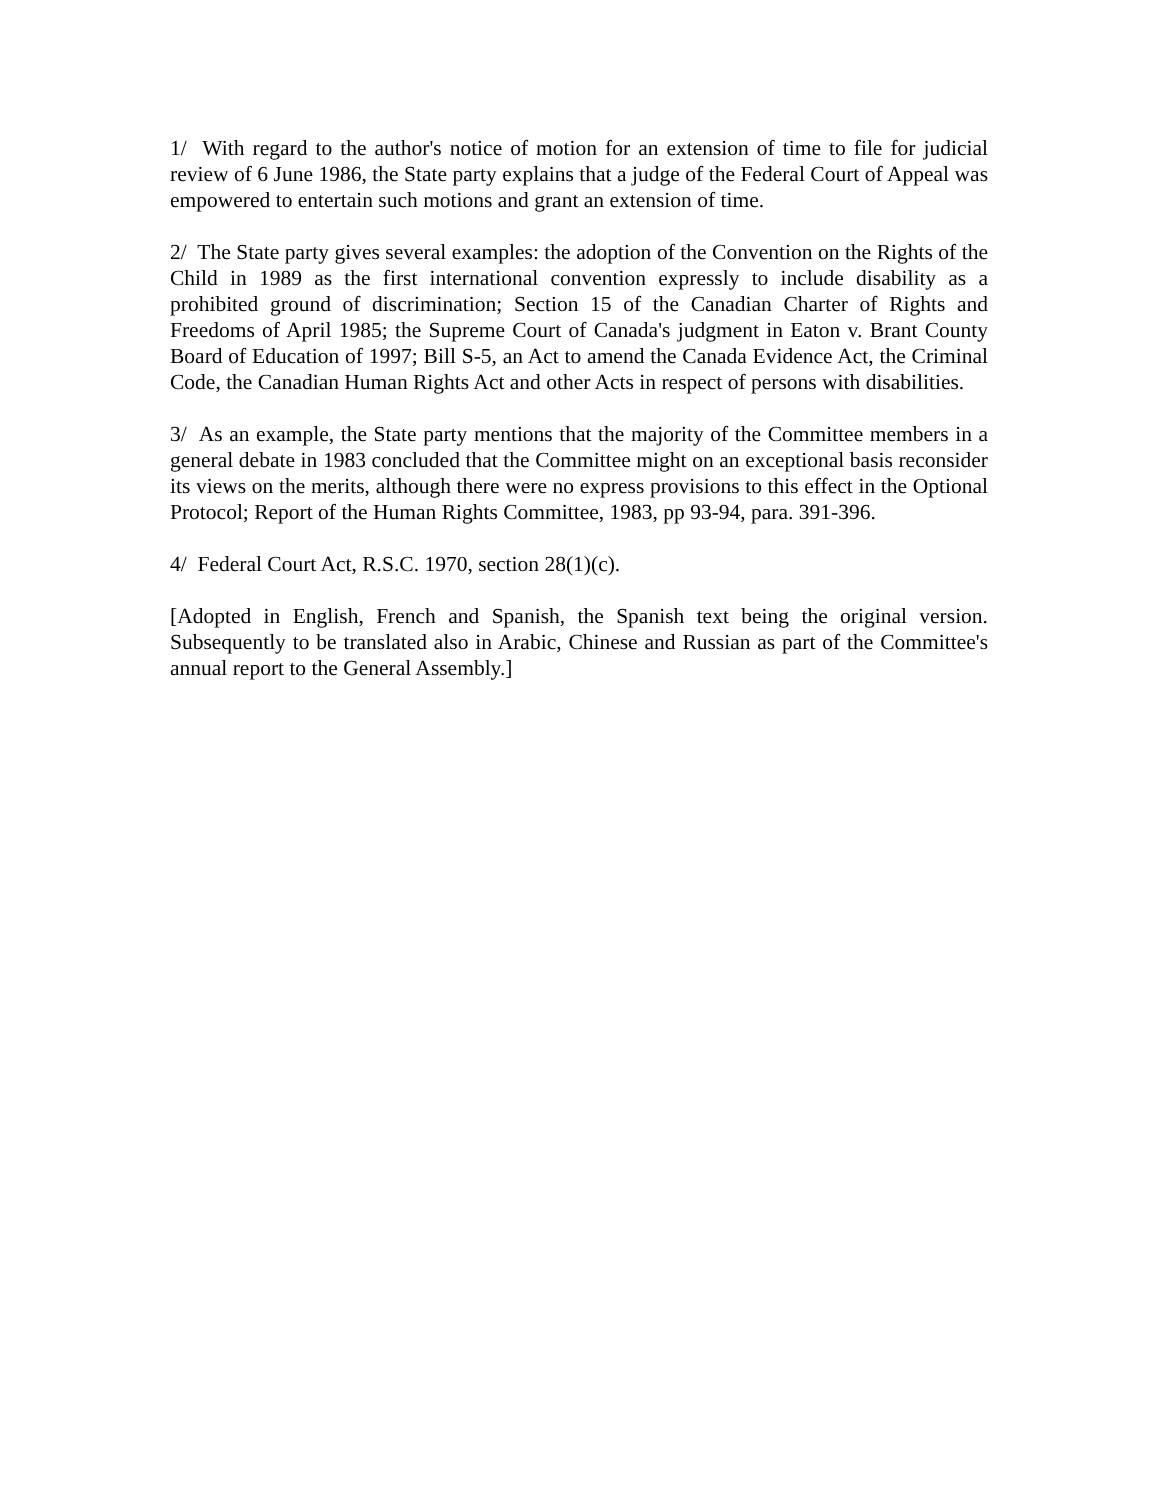1/ With regard to the author's notice of motion for an extension of time to file for judicial review of 6 June 1986, the State party explains that a judge of the Federal Court of Appeal was empowered to entertain such motions and grant an extension of time.
2/ The State party gives several examples: the adoption of the Convention on the Rights of the Child in 1989 as the first international convention expressly to include disability as a prohibited ground of discrimination; Section 15 of the Canadian Charter of Rights and Freedoms of April 1985; the Supreme Court of Canada's judgment in Eaton v. Brant County Board of Education of 1997; Bill S-5, an Act to amend the Canada Evidence Act, the Criminal Code, the Canadian Human Rights Act and other Acts in respect of persons with disabilities.
3/ As an example, the State party mentions that the majority of the Committee members in a general debate in 1983 concluded that the Committee might on an exceptional basis reconsider its views on the merits, although there were no express provisions to this effect in the Optional Protocol; Report of the Human Rights Committee, 1983, pp 93-94, para. 391-396.
4/ Federal Court Act, R.S.C. 1970, section 28(1)(c).
[Adopted in English, French and Spanish, the Spanish text being the original version. Subsequently to be translated also in Arabic, Chinese and Russian as part of the Committee's annual report to the General Assembly.]